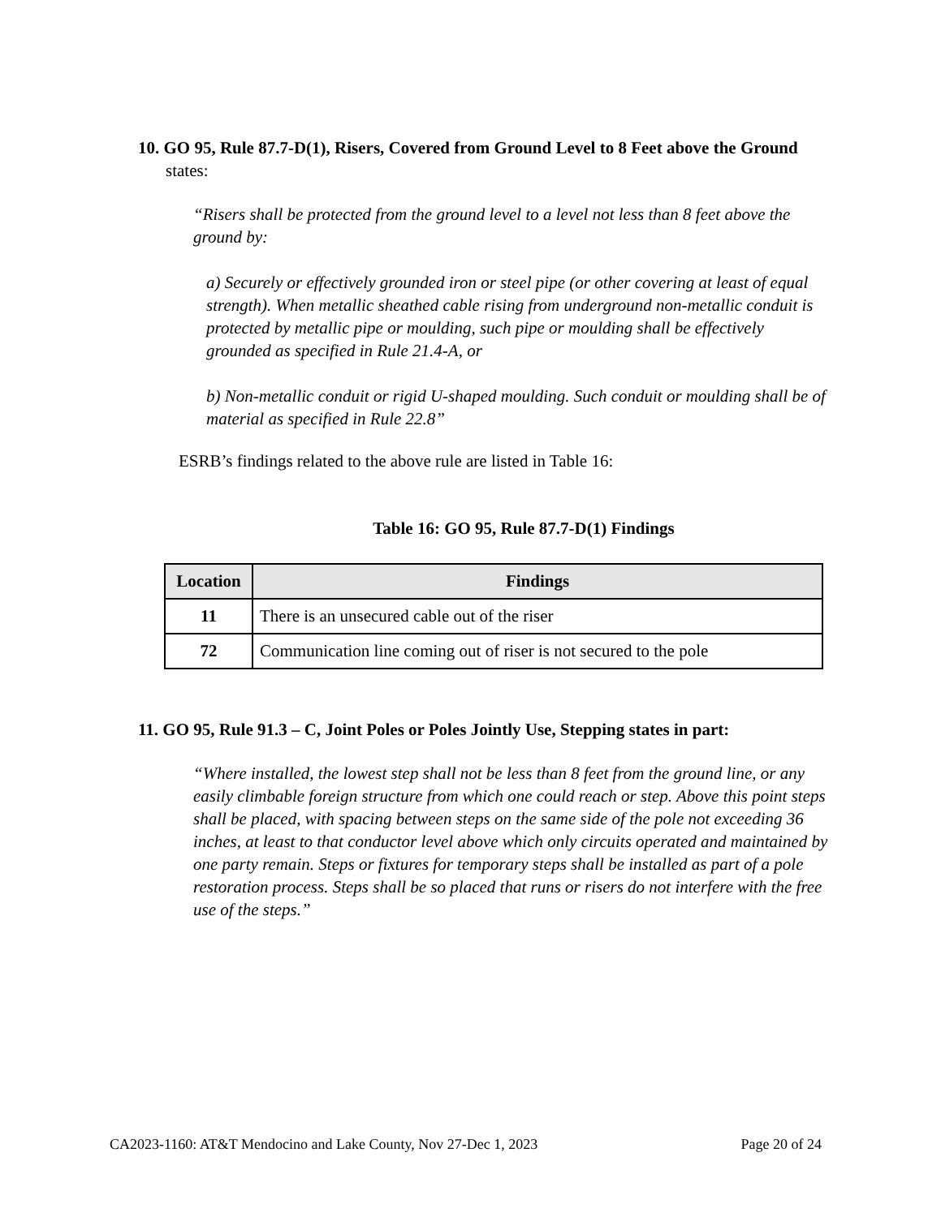10. GO 95, Rule 87.7-D(1), Risers, Covered from Ground Level to 8 Feet above the Ground states:
“Risers shall be protected from the ground level to a level not less than 8 feet above the ground by:
a) Securely or effectively grounded iron or steel pipe (or other covering at least of equal strength). When metallic sheathed cable rising from underground non-metallic conduit is protected by metallic pipe or moulding, such pipe or moulding shall be effectively grounded as specified in Rule 21.4-A, or
b) Non-metallic conduit or rigid U-shaped moulding. Such conduit or moulding shall be of material as specified in Rule 22.8”
ESRB’s findings related to the above rule are listed in Table 16:
Table 16: GO 95, Rule 87.7-D(1) Findings
| Location | Findings |
| --- | --- |
| 11 | There is an unsecured cable out of the riser |
| 72 | Communication line coming out of riser is not secured to the pole |
11. GO 95, Rule 91.3 – C, Joint Poles or Poles Jointly Use, Stepping states in part:
“Where installed, the lowest step shall not be less than 8 feet from the ground line, or any easily climbable foreign structure from which one could reach or step. Above this point steps shall be placed, with spacing between steps on the same side of the pole not exceeding 36 inches, at least to that conductor level above which only circuits operated and maintained by one party remain. Steps or fixtures for temporary steps shall be installed as part of a pole restoration process. Steps shall be so placed that runs or risers do not interfere with the free use of the steps.”
CA2023-1160: AT&T Mendocino and Lake County, Nov 27-Dec 1, 2023 Page 20 of 24